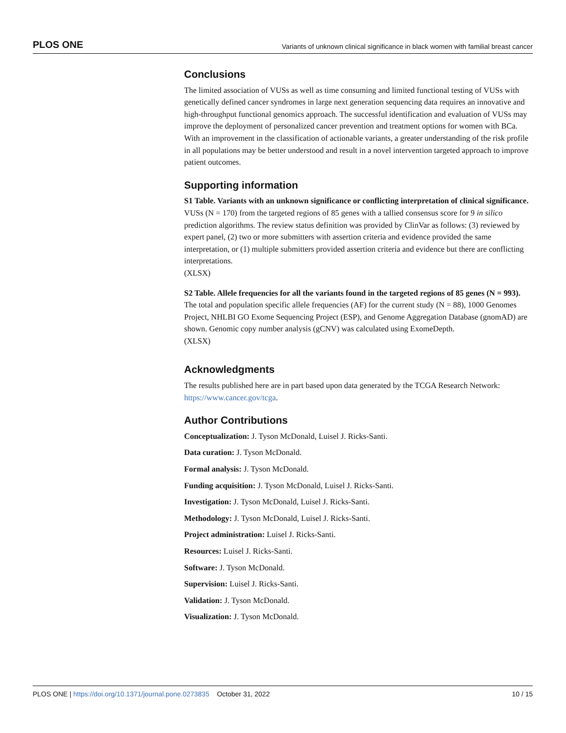PLOS ONE Variants of unknown clinical significance in black women with familial breast cancer
Conclusions
The limited association of VUSs as well as time consuming and limited functional testing of VUSs with genetically defined cancer syndromes in large next generation sequencing data requires an innovative and high-throughput functional genomics approach. The successful identification and evaluation of VUSs may improve the deployment of personalized cancer prevention and treatment options for women with BCa. With an improvement in the classification of actionable variants, a greater understanding of the risk profile in all populations may be better understood and result in a novel intervention targeted approach to improve patient outcomes.
Supporting information
S1 Table. Variants with an unknown significance or conflicting interpretation of clinical significance. VUSs (N = 170) from the targeted regions of 85 genes with a tallied consensus score for 9 in silico prediction algorithms. The review status definition was provided by ClinVar as follows: (3) reviewed by expert panel, (2) two or more submitters with assertion criteria and evidence provided the same interpretation, or (1) multiple submitters provided assertion criteria and evidence but there are conflicting interpretations.
(XLSX)
S2 Table. Allele frequencies for all the variants found in the targeted regions of 85 genes (N = 993). The total and population specific allele frequencies (AF) for the current study (N = 88), 1000 Genomes Project, NHLBI GO Exome Sequencing Project (ESP), and Genome Aggregation Database (gnomAD) are shown. Genomic copy number analysis (gCNV) was calculated using ExomeDepth.
(XLSX)
Acknowledgments
The results published here are in part based upon data generated by the TCGA Research Network: https://www.cancer.gov/tcga.
Author Contributions
Conceptualization: J. Tyson McDonald, Luisel J. Ricks-Santi.
Data curation: J. Tyson McDonald.
Formal analysis: J. Tyson McDonald.
Funding acquisition: J. Tyson McDonald, Luisel J. Ricks-Santi.
Investigation: J. Tyson McDonald, Luisel J. Ricks-Santi.
Methodology: J. Tyson McDonald, Luisel J. Ricks-Santi.
Project administration: Luisel J. Ricks-Santi.
Resources: Luisel J. Ricks-Santi.
Software: J. Tyson McDonald.
Supervision: Luisel J. Ricks-Santi.
Validation: J. Tyson McDonald.
Visualization: J. Tyson McDonald.
PLOS ONE | https://doi.org/10.1371/journal.pone.0273835 October 31, 2022 10 / 15